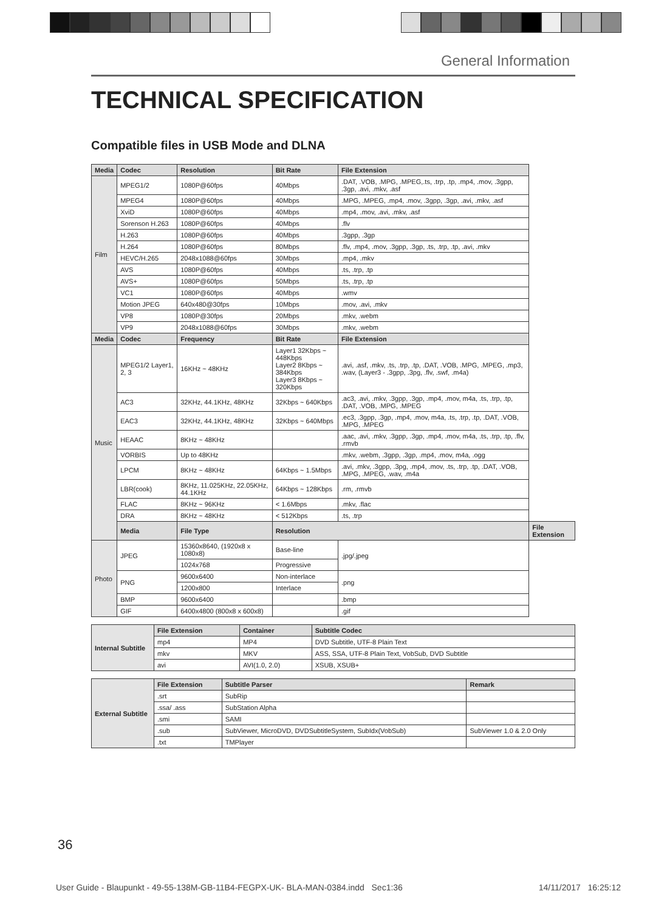General Information
TECHNICAL SPECIFICATION
Compatible files in USB Mode and DLNA
| Media | Codec | Resolution | Bit Rate | File Extension | |
| --- | --- | --- | --- | --- | --- |
| Film | MPEG1/2 | 1080P@60fps | 40Mbps | .DAT, .VOB, .MPG, .MPEG,.ts, .trp, .tp, .mp4, .mov, .3gpp, .3gp, .avi, .mkv, .asf | |
| | MPEG4 | 1080P@60fps | 40Mbps | .MPG, .MPEG, .mp4, .mov, .3gpp, .3gp, .avi, .mkv, .asf | |
| | XviD | 1080P@60fps | 40Mbps | .mp4, .mov, .avi, .mkv, .asf | |
| | Sorenson H.263 | 1080P@60fps | 40Mbps | .flv | |
| | H.263 | 1080P@60fps | 40Mbps | .3gpp, .3gp | |
| | H.264 | 1080P@60fps | 80Mbps | .flv, .mp4, .mov, .3gpp, .3gp, .ts, .trp, .tp, .avi, .mkv | |
| | HEVC/H.265 | 2048x1088@60fps | 30Mbps | .mp4, .mkv | |
| | AVS | 1080P@60fps | 40Mbps | .ts, .trp, .tp | |
| | AVS+ | 1080P@60fps | 50Mbps | .ts, .trp, .tp | |
| | VC1 | 1080P@60fps | 40Mbps | .wmv | |
| | Motion JPEG | 640x480@30fps | 10Mbps | .mov, .avi, .mkv | |
| | VP8 | 1080P@30fps | 20Mbps | .mkv, .webm | |
| | VP9 | 2048x1088@60fps | 30Mbps | .mkv, .webm | |
| Media | Codec | Frequency | Bit Rate | File Extension | |
| Music | MPEG1/2 Layer1, 2, 3 | 16KHz ~ 48KHz | Layer1 32Kbps ~ 448Kbps Layer2 8Kbps ~ 384Kbps Layer3 8Kbps ~ 320Kbps | .avi, .asf, .mkv, .ts, .trp, .tp, .DAT, .VOB, .MPG, .MPEG, .mp3, .wav, (Layer3 - .3gpp, .3pg, .flv, .swf, .m4a) | |
| | AC3 | 32KHz, 44.1KHz, 48KHz | 32Kbps ~ 640Kbps | .ac3, .avi, .mkv, .3gpp, .3gp, .mp4, .mov, m4a, .ts, .trp, .tp, .DAT, .VOB, .MPG, .MPEG | |
| | EAC3 | 32KHz, 44.1KHz, 48KHz | 32Kbps ~ 640Mbps | .ec3, .3gpp, .3gp, .mp4, .mov, m4a, .ts, .trp, .tp, .DAT, .VOB, .MPG, .MPEG | |
| | HEAAC | 8KHz ~ 48KHz | | .aac, .avi, .mkv, .3gpp, .3gp, .mp4, .mov, m4a, .ts, .trp, .tp, .flv, .rmvb | |
| | VORBIS | Up to 48KHz | | .mkv, .webm, .3gpp, .3gp, .mp4, .mov, m4a, .ogg | |
| | LPCM | 8KHz ~ 48KHz | 64Kbps ~ 1.5Mbps | .avi, .mkv, .3gpp, .3pg, .mp4, .mov, .ts, .trp, .tp, .DAT, .VOB, .MPG, .MPEG, .wav, .m4a | |
| | LBR(cook) | 8KHz, 11.025KHz, 22.05KHz, 44.1KHz | 64Kbps ~ 128Kbps | .rm, .rmvb | |
| | FLAC | 8KHz ~ 96KHz | < 1.6Mbps | .mkv, .flac | |
| | DRA | 8KHz ~ 48KHz | < 512Kbps | .ts, .trp | |
| | Media | File Type | Resolution | | File Extension |
| Photo | JPEG | 15360x8640, (1920x8 x 1080x8) | Base-line | .jpg/.jpeg | |
| | | 1024x768 | Progressive | | |
| | PNG | 9600x6400 | Non-interlace | .png | |
| | | 1200x800 | Interlace | | |
| | BMP | 9600x6400 | | .bmp | |
| | GIF | 6400x4800 (800x8 x 600x8) | | .gif | |
| Internal Subtitle | File Extension | Container | Subtitle Codec |
| | mp4 | MP4 | DVD Subtitle, UTF-8 Plain Text |
| | mkv | MKV | ASS, SSA, UTF-8 Plain Text, VobSub, DVD Subtitle |
| | avi | AVI(1.0, 2.0) | XSUB, XSUB+ |
| External Subtitle | File Extension | Subtitle Parser | Remark |
| | .srt | SubRip | |
| | .ssa/ .ass | SubStation Alpha | |
| | .smi | SAMI | |
| | .sub | SubViewer, MicroDVD, DVDSubtitleSystem, SubIdx(VobSub) | SubViewer 1.0 & 2.0 Only |
| | .txt | TMPlayer | |
36
User Guide - Blaupunkt - 49-55-138M-GB-11B4-FEGPX-UK- BLA-MAN-0384.indd Sec1:36 14/11/2017 16:25:12